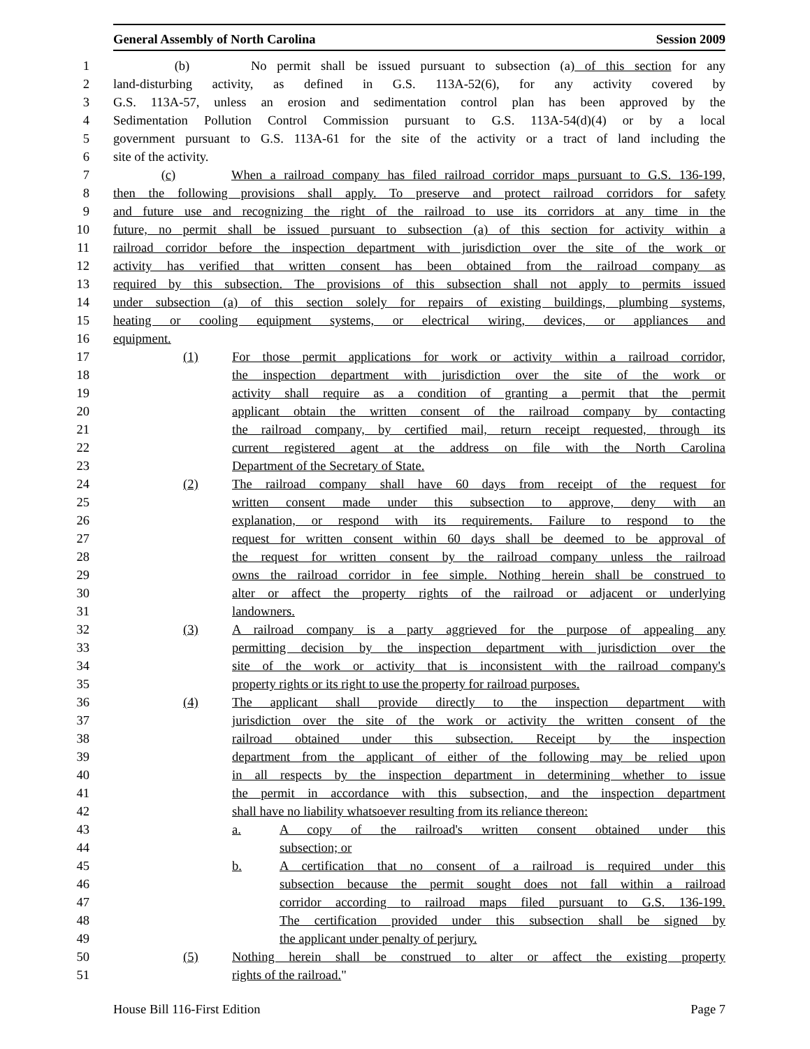General Assembly of North Carolina Session 2009
1 (b) No permit shall be issued pursuant to subsection (a) of this section for any
2 land-disturbing activity, as defined in G.S. 113A-52(6), for any activity covered by
3 G.S. 113A-57, unless an erosion and sedimentation control plan has been approved by the
4 Sedimentation Pollution Control Commission pursuant to G.S. 113A-54(d)(4) or by a local
5 government pursuant to G.S. 113A-61 for the site of the activity or a tract of land including the
6 site of the activity.
7 (c) When a railroad company has filed railroad corridor maps pursuant to G.S. 136-199,
8 then the following provisions shall apply. To preserve and protect railroad corridors for safety
9 and future use and recognizing the right of the railroad to use its corridors at any time in the
10 future, no permit shall be issued pursuant to subsection (a) of this section for activity within a
11 railroad corridor before the inspection department with jurisdiction over the site of the work or
12 activity has verified that written consent has been obtained from the railroad company as
13 required by this subsection. The provisions of this subsection shall not apply to permits issued
14 under subsection (a) of this section solely for repairs of existing buildings, plumbing systems,
15 heating or cooling equipment systems, or electrical wiring, devices, or appliances and
16 equipment.
17 (1) For those permit applications for work or activity within a railroad corridor,
18 the inspection department with jurisdiction over the site of the work or
19 activity shall require as a condition of granting a permit that the permit
20 applicant obtain the written consent of the railroad company by contacting
21 the railroad company, by certified mail, return receipt requested, through its
22 current registered agent at the address on file with the North Carolina
23 Department of the Secretary of State.
24 (2) The railroad company shall have 60 days from receipt of the request for
25 written consent made under this subsection to approve, deny with an
26 explanation, or respond with its requirements. Failure to respond to the
27 request for written consent within 60 days shall be deemed to be approval of
28 the request for written consent by the railroad company unless the railroad
29 owns the railroad corridor in fee simple. Nothing herein shall be construed to
30 alter or affect the property rights of the railroad or adjacent or underlying
31 landowners.
32 (3) A railroad company is a party aggrieved for the purpose of appealing any
33 permitting decision by the inspection department with jurisdiction over the
34 site of the work or activity that is inconsistent with the railroad company's
35 property rights or its right to use the property for railroad purposes.
36 (4) The applicant shall provide directly to the inspection department with
37 jurisdiction over the site of the work or activity the written consent of the
38 railroad obtained under this subsection. Receipt by the inspection
39 department from the applicant of either of the following may be relied upon
40 in all respects by the inspection department in determining whether to issue
41 the permit in accordance with this subsection, and the inspection department
42 shall have no liability whatsoever resulting from its reliance thereon:
43 a. A copy of the railroad's written consent obtained under this
44 subsection; or
45 b. A certification that no consent of a railroad is required under this
46 subsection because the permit sought does not fall within a railroad
47 corridor according to railroad maps filed pursuant to G.S. 136-199.
48 The certification provided under this subsection shall be signed by
49 the applicant under penalty of perjury.
50 (5) Nothing herein shall be construed to alter or affect the existing property
51 rights of the railroad."
House Bill 116-First Edition Page 7